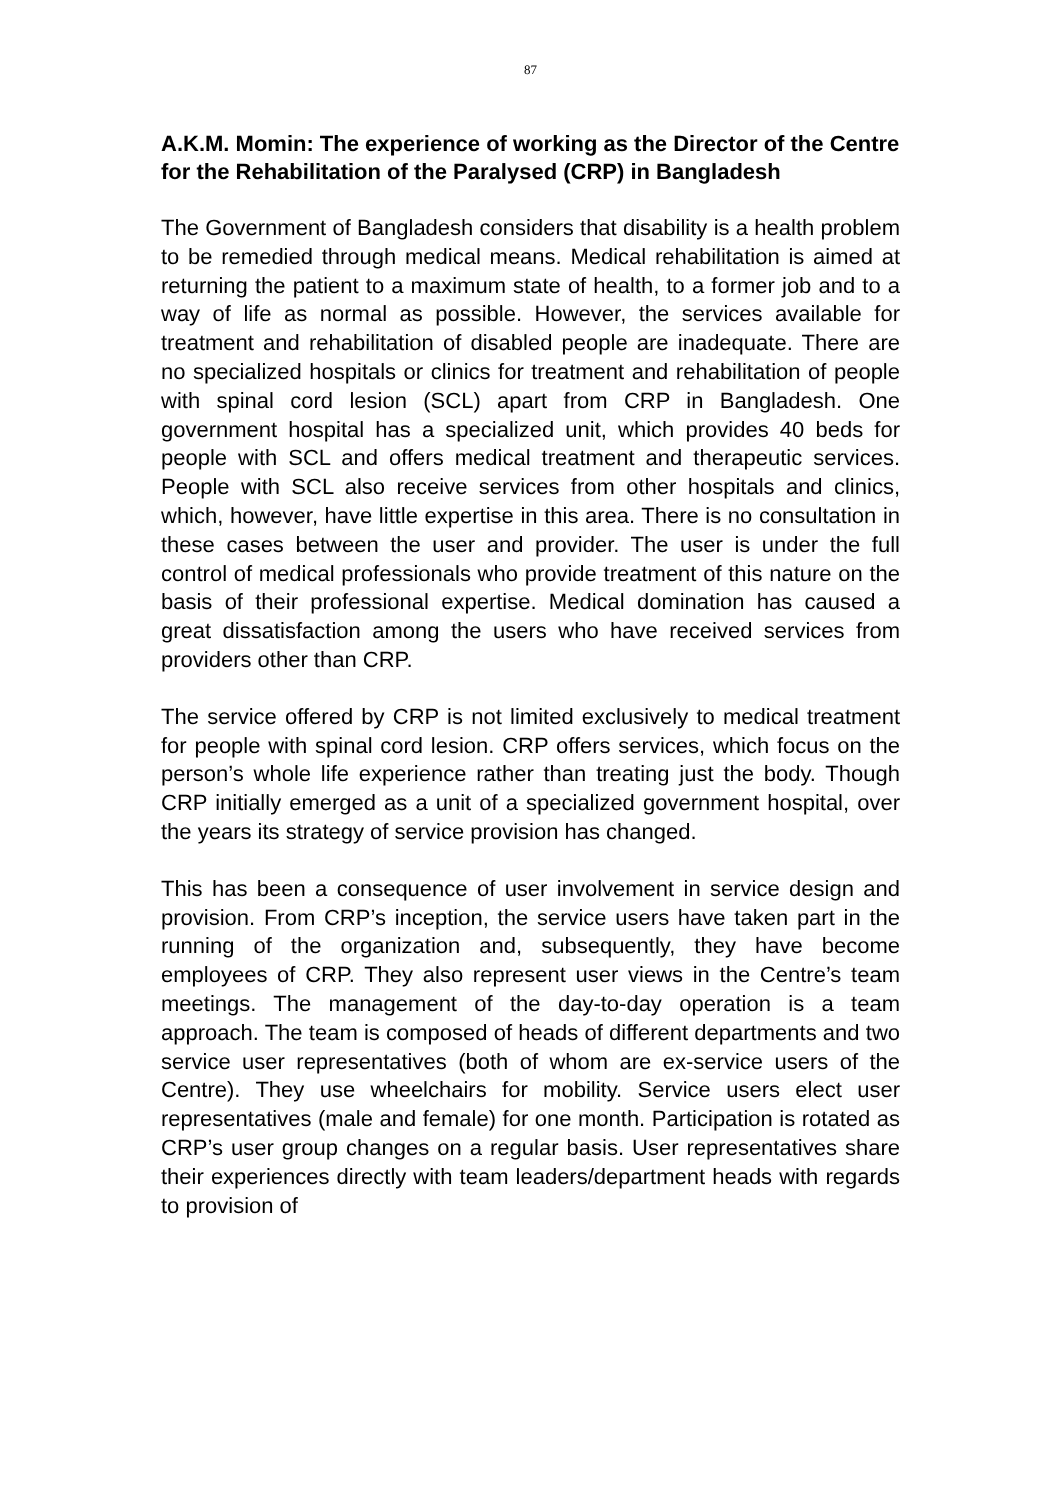87
A.K.M. Momin: The experience of working as the Director of the Centre for the Rehabilitation of the Paralysed (CRP) in Bangladesh
The Government of Bangladesh considers that disability is a health problem to be remedied through medical means. Medical rehabilitation is aimed at returning the patient to a maximum state of health, to a former job and to a way of life as normal as possible. However, the services available for treatment and rehabilitation of disabled people are inadequate. There are no specialized hospitals or clinics for treatment and rehabilitation of people with spinal cord lesion (SCL) apart from CRP in Bangladesh. One government hospital has a specialized unit, which provides 40 beds for people with SCL and offers medical treatment and therapeutic services. People with SCL also receive services from other hospitals and clinics, which, however, have little expertise in this area. There is no consultation in these cases between the user and provider. The user is under the full control of medical professionals who provide treatment of this nature on the basis of their professional expertise. Medical domination has caused a great dissatisfaction among the users who have received services from providers other than CRP.
The service offered by CRP is not limited exclusively to medical treatment for people with spinal cord lesion. CRP offers services, which focus on the person’s whole life experience rather than treating just the body. Though CRP initially emerged as a unit of a specialized government hospital, over the years its strategy of service provision has changed.
This has been a consequence of user involvement in service design and provision. From CRP’s inception, the service users have taken part in the running of the organization and, subsequently, they have become employees of CRP. They also represent user views in the Centre’s team meetings. The management of the day-to-day operation is a team approach. The team is composed of heads of different departments and two service user representatives (both of whom are ex-service users of the Centre). They use wheelchairs for mobility. Service users elect user representatives (male and female) for one month. Participation is rotated as CRP’s user group changes on a regular basis. User representatives share their experiences directly with team leaders/department heads with regards to provision of